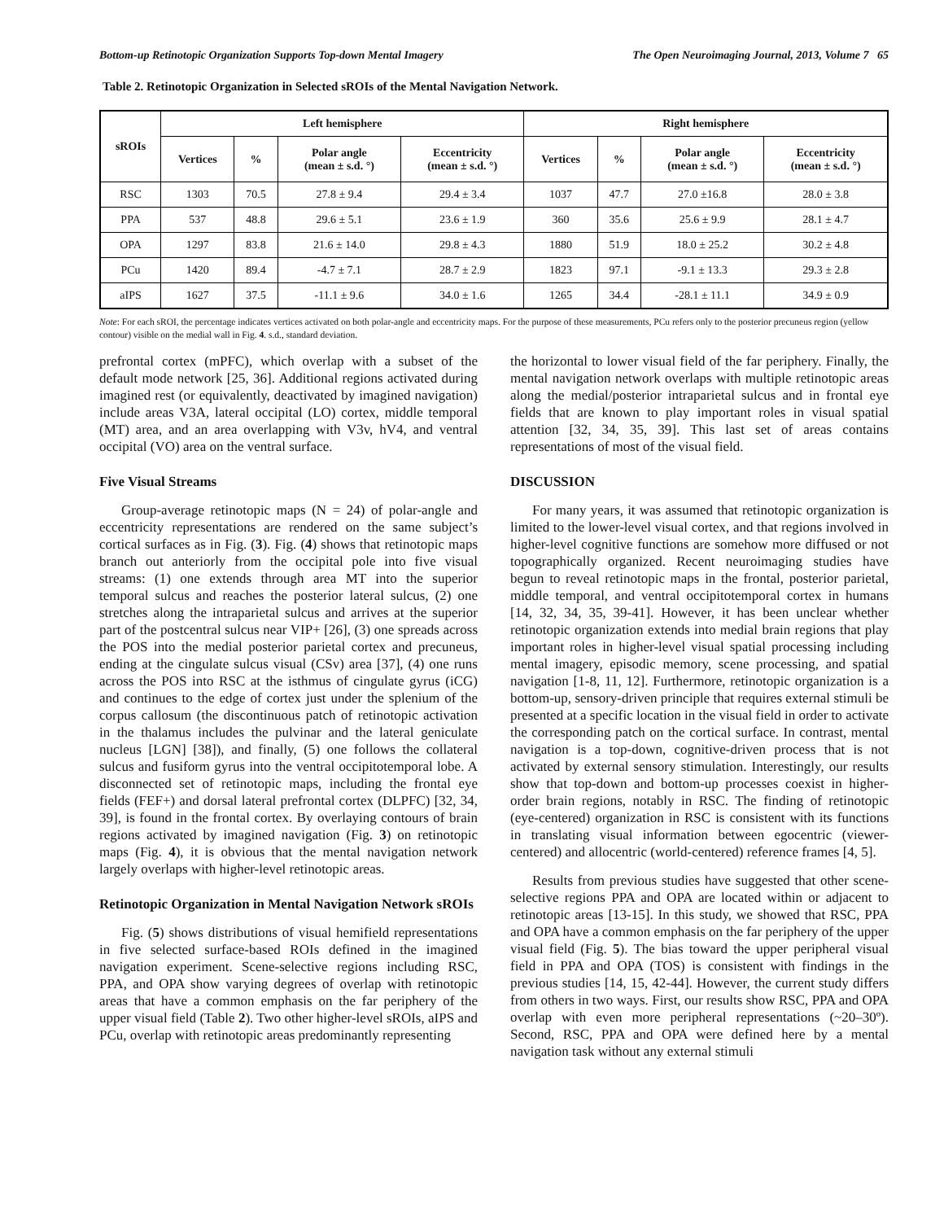Bottom-up Retinotopic Organization Supports Top-down Mental Imagery The Open Neuroimaging Journal, 2013, Volume 7 65
Table 2. Retinotopic Organization in Selected sROIs of the Mental Navigation Network.
| sROIs | Left hemisphere | | | | Right hemisphere | | | |
| --- | --- | --- | --- | --- | --- | --- | --- | --- |
| | Vertices | % | Polar angle (mean ± s.d. °) | Eccentricity (mean ± s.d. °) | Vertices | % | Polar angle (mean ± s.d. °) | Eccentricity (mean ± s.d. °) |
| RSC | 1303 | 70.5 | 27.8 ± 9.4 | 29.4 ± 3.4 | 1037 | 47.7 | 27.0 ±16.8 | 28.0 ± 3.8 |
| PPA | 537 | 48.8 | 29.6 ± 5.1 | 23.6 ± 1.9 | 360 | 35.6 | 25.6 ± 9.9 | 28.1 ± 4.7 |
| OPA | 1297 | 83.8 | 21.6 ± 14.0 | 29.8 ± 4.3 | 1880 | 51.9 | 18.0 ± 25.2 | 30.2 ± 4.8 |
| PCu | 1420 | 89.4 | -4.7 ± 7.1 | 28.7 ± 2.9 | 1823 | 97.1 | -9.1 ± 13.3 | 29.3 ± 2.8 |
| aIPS | 1627 | 37.5 | -11.1 ± 9.6 | 34.0 ± 1.6 | 1265 | 34.4 | -28.1 ± 11.1 | 34.9 ± 0.9 |
Note: For each sROI, the percentage indicates vertices activated on both polar-angle and eccentricity maps. For the purpose of these measurements, PCu refers only to the posterior precuneus region (yellow contour) visible on the medial wall in Fig. 4. s.d., standard deviation.
prefrontal cortex (mPFC), which overlap with a subset of the default mode network [25, 36]. Additional regions activated during imagined rest (or equivalently, deactivated by imagined navigation) include areas V3A, lateral occipital (LO) cortex, middle temporal (MT) area, and an area overlapping with V3v, hV4, and ventral occipital (VO) area on the ventral surface.
Five Visual Streams
Group-average retinotopic maps (N = 24) of polar-angle and eccentricity representations are rendered on the same subject’s cortical surfaces as in Fig. (3). Fig. (4) shows that retinotopic maps branch out anteriorly from the occipital pole into five visual streams: (1) one extends through area MT into the superior temporal sulcus and reaches the posterior lateral sulcus, (2) one stretches along the intraparietal sulcus and arrives at the superior part of the postcentral sulcus near VIP+ [26], (3) one spreads across the POS into the medial posterior parietal cortex and precuneus, ending at the cingulate sulcus visual (CSv) area [37], (4) one runs across the POS into RSC at the isthmus of cingulate gyrus (iCG) and continues to the edge of cortex just under the splenium of the corpus callosum (the discontinuous patch of retinotopic activation in the thalamus includes the pulvinar and the lateral geniculate nucleus [LGN] [38]), and finally, (5) one follows the collateral sulcus and fusiform gyrus into the ventral occipitotemporal lobe. A disconnected set of retinotopic maps, including the frontal eye fields (FEF+) and dorsal lateral prefrontal cortex (DLPFC) [32, 34, 39], is found in the frontal cortex. By overlaying contours of brain regions activated by imagined navigation (Fig. 3) on retinotopic maps (Fig. 4), it is obvious that the mental navigation network largely overlaps with higher-level retinotopic areas.
Retinotopic Organization in Mental Navigation Network sROIs
Fig. (5) shows distributions of visual hemifield representations in five selected surface-based ROIs defined in the imagined navigation experiment. Scene-selective regions including RSC, PPA, and OPA show varying degrees of overlap with retinotopic areas that have a common emphasis on the far periphery of the upper visual field (Table 2). Two other higher-level sROIs, aIPS and PCu, overlap with retinotopic areas predominantly representing
the horizontal to lower visual field of the far periphery. Finally, the mental navigation network overlaps with multiple retinotopic areas along the medial/posterior intraparietal sulcus and in frontal eye fields that are known to play important roles in visual spatial attention [32, 34, 35, 39]. This last set of areas contains representations of most of the visual field.
DISCUSSION
For many years, it was assumed that retinotopic organization is limited to the lower-level visual cortex, and that regions involved in higher-level cognitive functions are somehow more diffused or not topographically organized. Recent neuroimaging studies have begun to reveal retinotopic maps in the frontal, posterior parietal, middle temporal, and ventral occipitotemporal cortex in humans [14, 32, 34, 35, 39-41]. However, it has been unclear whether retinotopic organization extends into medial brain regions that play important roles in higher-level visual spatial processing including mental imagery, episodic memory, scene processing, and spatial navigation [1-8, 11, 12]. Furthermore, retinotopic organization is a bottom-up, sensory-driven principle that requires external stimuli be presented at a specific location in the visual field in order to activate the corresponding patch on the cortical surface. In contrast, mental navigation is a top-down, cognitive-driven process that is not activated by external sensory stimulation. Interestingly, our results show that top-down and bottom-up processes coexist in higher-order brain regions, notably in RSC. The finding of retinotopic (eye-centered) organization in RSC is consistent with its functions in translating visual information between egocentric (viewer-centered) and allocentric (world-centered) reference frames [4, 5].
Results from previous studies have suggested that other scene-selective regions PPA and OPA are located within or adjacent to retinotopic areas [13-15]. In this study, we showed that RSC, PPA and OPA have a common emphasis on the far periphery of the upper visual field (Fig. 5). The bias toward the upper peripheral visual field in PPA and OPA (TOS) is consistent with findings in the previous studies [14, 15, 42-44]. However, the current study differs from others in two ways. First, our results show RSC, PPA and OPA overlap with even more peripheral representations (~20–30º). Second, RSC, PPA and OPA were defined here by a mental navigation task without any external stimuli